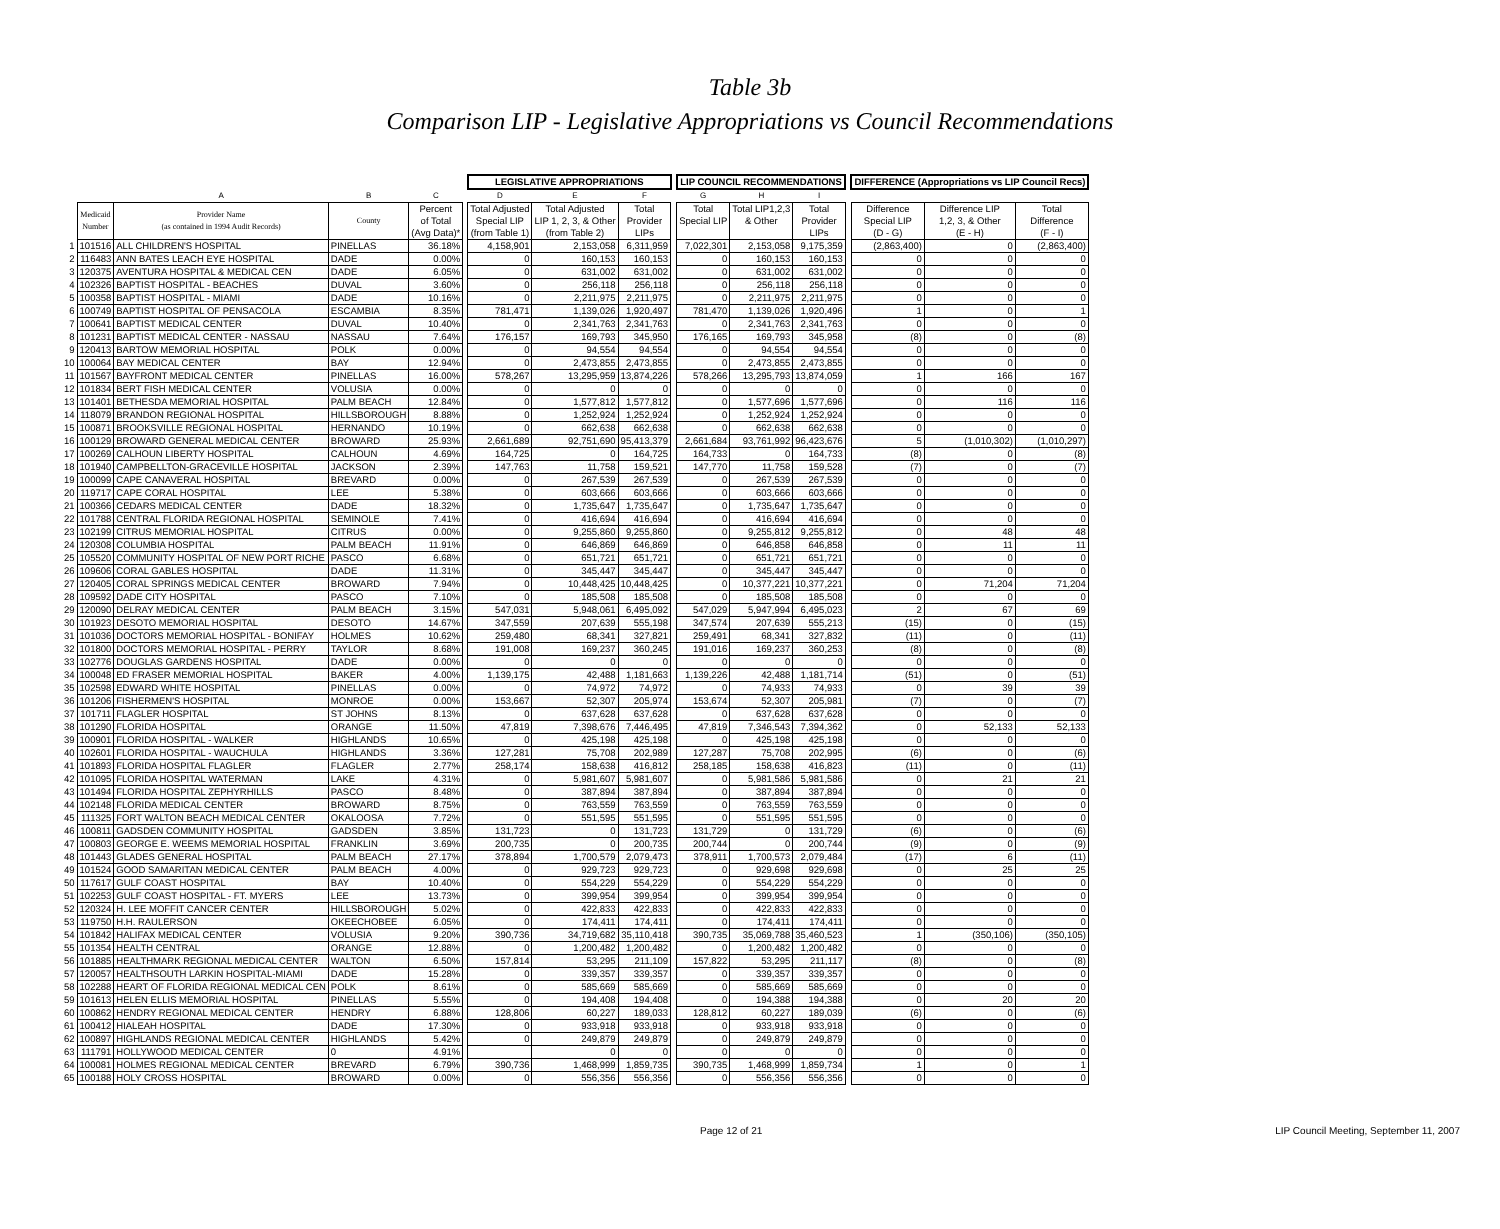Table 3b
Comparison LIP - Legislative Appropriations vs Council Recommendations
| | | | | | | LEGISLATIVE APPROPRIATIONS | | | | LIP COUNCIL RECOMMENDATIONS | | | | DIFFERENCE (Appropriations vs LIP Council Recs) | | |
| --- | --- | --- | --- | --- | --- | --- | --- | --- | --- | --- | --- | --- | --- | --- | --- | --- |
| | | A | B | C | | D | E | F | | G | H | I | | | | |
| | Medicaid Number | Provider Name (as contained in 1994 Audit Records) | County | Percent of Total (Avg Data)* | | Total Adjusted Special LIP (from Table 1) | Total Adjusted LIP 1, 2, 3, & Other (from Table 2) | Total Provider LIPs | | Total Special LIP | Total LIP1,2,3 & Other | Total Provider LIPs | | Difference Special LIP (D - G) | Difference LIP 1,2, 3, & Other (E - H) | Total Difference (F - I) |
| 1 | 101516 | ALL CHILDREN'S HOSPITAL | PINELLAS | 36.18% | | 4,158,901 | 2,153,058 | 6,311,959 | | 7,022,301 | 2,153,058 | 9,175,359 | | (2,863,400) | 0 | (2,863,400) |
| 2 | 116483 | ANN BATES LEACH EYE HOSPITAL | DADE | 0.00% | | 0 | 160,153 | 160,153 | | 0 | 160,153 | 160,153 | | 0 | 0 | 0 |
| 3 | 120375 | AVENTURA HOSPITAL & MEDICAL CEN | DADE | 6.05% | | 0 | 631,002 | 631,002 | | 0 | 631,002 | 631,002 | | 0 | 0 | 0 |
| 4 | 102326 | BAPTIST HOSPITAL - BEACHES | DUVAL | 3.60% | | 0 | 256,118 | 256,118 | | 0 | 256,118 | 256,118 | | 0 | 0 | 0 |
| 5 | 100358 | BAPTIST HOSPITAL - MIAMI | DADE | 10.16% | | 0 | 2,211,975 | 2,211,975 | | 0 | 2,211,975 | 2,211,975 | | 0 | 0 | 0 |
| 6 | 100749 | BAPTIST HOSPITAL OF PENSACOLA | ESCAMBIA | 8.35% | | 781,471 | 1,139,026 | 1,920,497 | | 781,470 | 1,139,026 | 1,920,496 | | 1 | 0 | 1 |
| 7 | 100641 | BAPTIST MEDICAL CENTER | DUVAL | 10.40% | | 0 | 2,341,763 | 2,341,763 | | 0 | 2,341,763 | 2,341,763 | | 0 | 0 | 0 |
| 8 | 101231 | BAPTIST MEDICAL CENTER - NASSAU | NASSAU | 7.64% | | 176,157 | 169,793 | 345,950 | | 176,165 | 169,793 | 345,958 | | (8) | 0 | (8) |
| 9 | 120413 | BARTOW MEMORIAL HOSPITAL | POLK | 0.00% | | 0 | 94,554 | 94,554 | | 0 | 94,554 | 94,554 | | 0 | 0 | 0 |
| 10 | 100064 | BAY MEDICAL CENTER | BAY | 12.94% | | 0 | 2,473,855 | 2,473,855 | | 0 | 2,473,855 | 2,473,855 | | 0 | 0 | 0 |
| 11 | 101567 | BAYFRONT MEDICAL CENTER | PINELLAS | 16.00% | | 578,267 | 13,295,959 | 13,874,226 | | 578,266 | 13,295,793 | 13,874,059 | | 1 | 166 | 167 |
| 12 | 101834 | BERT FISH MEDICAL CENTER | VOLUSIA | 0.00% | | 0 | 0 | 0 | | 0 | 0 | 0 | | 0 | 0 | 0 |
| 13 | 101401 | BETHESDA MEMORIAL HOSPITAL | PALM BEACH | 12.84% | | 0 | 1,577,812 | 1,577,812 | | 0 | 1,577,696 | 1,577,696 | | 0 | 116 | 116 |
| 14 | 118079 | BRANDON REGIONAL HOSPITAL | HILLSBOROUGH | 8.88% | | 0 | 1,252,924 | 1,252,924 | | 0 | 1,252,924 | 1,252,924 | | 0 | 0 | 0 |
| 15 | 100871 | BROOKSVILLE REGIONAL HOSPITAL | HERNANDO | 10.19% | | 0 | 662,638 | 662,638 | | 0 | 662,638 | 662,638 | | 0 | 0 | 0 |
| 16 | 100129 | BROWARD GENERAL MEDICAL CENTER | BROWARD | 25.93% | | 2,661,689 | 92,751,690 | 95,413,379 | | 2,661,684 | 93,761,992 | 96,423,676 | | 5 | (1,010,302) | (1,010,297) |
| 17 | 100269 | CALHOUN LIBERTY HOSPITAL | CALHOUN | 4.69% | | 164,725 | 0 | 164,725 | | 164,733 | 0 | 164,733 | | (8) | 0 | (8) |
| 18 | 101940 | CAMPBELLTON-GRACEVILLE HOSPITAL | JACKSON | 2.39% | | 147,763 | 11,758 | 159,521 | | 147,770 | 11,758 | 159,528 | | (7) | 0 | (7) |
| 19 | 100099 | CAPE CANAVERAL HOSPITAL | BREVARD | 0.00% | | 0 | 267,539 | 267,539 | | 0 | 267,539 | 267,539 | | 0 | 0 | 0 |
| 20 | 119717 | CAPE CORAL HOSPITAL | LEE | 5.38% | | 0 | 603,666 | 603,666 | | 0 | 603,666 | 603,666 | | 0 | 0 | 0 |
| 21 | 100366 | CEDARS MEDICAL CENTER | DADE | 18.32% | | 0 | 1,735,647 | 1,735,647 | | 0 | 1,735,647 | 1,735,647 | | 0 | 0 | 0 |
| 22 | 101788 | CENTRAL FLORIDA REGIONAL HOSPITAL | SEMINOLE | 7.41% | | 0 | 416,694 | 416,694 | | 0 | 416,694 | 416,694 | | 0 | 0 | 0 |
| 23 | 102199 | CITRUS MEMORIAL HOSPITAL | CITRUS | 0.00% | | 0 | 9,255,860 | 9,255,860 | | 0 | 9,255,812 | 9,255,812 | | 0 | 48 | 48 |
| 24 | 120308 | COLUMBIA HOSPITAL | PALM BEACH | 11.91% | | 0 | 646,869 | 646,869 | | 0 | 646,858 | 646,858 | | 0 | 11 | 11 |
| 25 | 105520 | COMMUNITY HOSPITAL OF NEW PORT RICHE | PASCO | 6.68% | | 0 | 651,721 | 651,721 | | 0 | 651,721 | 651,721 | | 0 | 0 | 0 |
| 26 | 109606 | CORAL GABLES HOSPITAL | DADE | 11.31% | | 0 | 345,447 | 345,447 | | 0 | 345,447 | 345,447 | | 0 | 0 | 0 |
| 27 | 120405 | CORAL SPRINGS MEDICAL CENTER | BROWARD | 7.94% | | 0 | 10,448,425 | 10,448,425 | | 0 | 10,377,221 | 10,377,221 | | 0 | 71,204 | 71,204 |
| 28 | 109592 | DADE CITY HOSPITAL | PASCO | 7.10% | | 0 | 185,508 | 185,508 | | 0 | 185,508 | 185,508 | | 0 | 0 | 0 |
| 29 | 120090 | DELRAY MEDICAL CENTER | PALM BEACH | 3.15% | | 547,031 | 5,948,061 | 6,495,092 | | 547,029 | 5,947,994 | 6,495,023 | | 2 | 67 | 69 |
| 30 | 101923 | DESOTO MEMORIAL HOSPITAL | DESOTO | 14.67% | | 347,559 | 207,639 | 555,198 | | 347,574 | 207,639 | 555,213 | | (15) | 0 | (15) |
| 31 | 101036 | DOCTORS MEMORIAL HOSPITAL - BONIFAY | HOLMES | 10.62% | | 259,480 | 68,341 | 327,821 | | 259,491 | 68,341 | 327,832 | | (11) | 0 | (11) |
| 32 | 101800 | DOCTORS MEMORIAL HOSPITAL - PERRY | TAYLOR | 8.68% | | 191,008 | 169,237 | 360,245 | | 191,016 | 169,237 | 360,253 | | (8) | 0 | (8) |
| 33 | 102776 | DOUGLAS GARDENS HOSPITAL | DADE | 0.00% | | 0 | 0 | 0 | | 0 | 0 | 0 | | 0 | 0 | 0 |
| 34 | 100048 | ED FRASER MEMORIAL HOSPITAL | BAKER | 4.00% | | 1,139,175 | 42,488 | 1,181,663 | | 1,139,226 | 42,488 | 1,181,714 | | (51) | 0 | (51) |
| 35 | 102598 | EDWARD WHITE HOSPITAL | PINELLAS | 0.00% | | 0 | 74,972 | 74,972 | | 0 | 74,933 | 74,933 | | 0 | 39 | 39 |
| 36 | 101206 | FISHERMEN'S HOSPITAL | MONROE | 0.00% | | 153,667 | 52,307 | 205,974 | | 153,674 | 52,307 | 205,981 | | (7) | 0 | (7) |
| 37 | 101711 | FLAGLER HOSPITAL | ST JOHNS | 8.13% | | 0 | 637,628 | 637,628 | | 0 | 637,628 | 637,628 | | 0 | 0 | 0 |
| 38 | 101290 | FLORIDA HOSPITAL | ORANGE | 11.50% | | 47,819 | 7,398,676 | 7,446,495 | | 47,819 | 7,346,543 | 7,394,362 | | 0 | 52,133 | 52,133 |
| 39 | 100901 | FLORIDA HOSPITAL - WALKER | HIGHLANDS | 10.65% | | 0 | 425,198 | 425,198 | | 0 | 425,198 | 425,198 | | 0 | 0 | 0 |
| 40 | 102601 | FLORIDA HOSPITAL - WAUCHULA | HIGHLANDS | 3.36% | | 127,281 | 75,708 | 202,989 | | 127,287 | 75,708 | 202,995 | | (6) | 0 | (6) |
| 41 | 101893 | FLORIDA HOSPITAL FLAGLER | FLAGLER | 2.77% | | 258,174 | 158,638 | 416,812 | | 258,185 | 158,638 | 416,823 | | (11) | 0 | (11) |
| 42 | 101095 | FLORIDA HOSPITAL WATERMAN | LAKE | 4.31% | | 0 | 5,981,607 | 5,981,607 | | 0 | 5,981,586 | 5,981,586 | | 0 | 21 | 21 |
| 43 | 101494 | FLORIDA HOSPITAL ZEPHYRHILLS | PASCO | 8.48% | | 0 | 387,894 | 387,894 | | 0 | 387,894 | 387,894 | | 0 | 0 | 0 |
| 44 | 102148 | FLORIDA MEDICAL CENTER | BROWARD | 8.75% | | 0 | 763,559 | 763,559 | | 0 | 763,559 | 763,559 | | 0 | 0 | 0 |
| 45 | 111325 | FORT WALTON BEACH MEDICAL CENTER | OKALOOSA | 7.72% | | 0 | 551,595 | 551,595 | | 0 | 551,595 | 551,595 | | 0 | 0 | 0 |
| 46 | 100811 | GADSDEN COMMUNITY HOSPITAL | GADSDEN | 3.85% | | 131,723 | 0 | 131,723 | | 131,729 | 0 | 131,729 | | (6) | 0 | (6) |
| 47 | 100803 | GEORGE E. WEEMS MEMORIAL HOSPITAL | FRANKLIN | 3.69% | | 200,735 | 0 | 200,735 | | 200,744 | 0 | 200,744 | | (9) | 0 | (9) |
| 48 | 101443 | GLADES GENERAL HOSPITAL | PALM BEACH | 27.17% | | 378,894 | 1,700,579 | 2,079,473 | | 378,911 | 1,700,573 | 2,079,484 | | (17) | 6 | (11) |
| 49 | 101524 | GOOD SAMARITAN MEDICAL CENTER | PALM BEACH | 4.00% | | 0 | 929,723 | 929,723 | | 0 | 929,698 | 929,698 | | 0 | 25 | 25 |
| 50 | 117617 | GULF COAST HOSPITAL | BAY | 10.40% | | 0 | 554,229 | 554,229 | | 0 | 554,229 | 554,229 | | 0 | 0 | 0 |
| 51 | 102253 | GULF COAST HOSPITAL - FT. MYERS | LEE | 13.73% | | 0 | 399,954 | 399,954 | | 0 | 399,954 | 399,954 | | 0 | 0 | 0 |
| 52 | 120324 | H. LEE MOFFIT CANCER CENTER | HILLSBOROUGH | 5.02% | | 0 | 422,833 | 422,833 | | 0 | 422,833 | 422,833 | | 0 | 0 | 0 |
| 53 | 119750 | H.H. RAULERSON | OKEECHOBEE | 6.05% | | 0 | 174,411 | 174,411 | | 0 | 174,411 | 174,411 | | 0 | 0 | 0 |
| 54 | 101842 | HALIFAX MEDICAL CENTER | VOLUSIA | 9.20% | | 390,736 | 34,719,682 | 35,110,418 | | 390,735 | 35,069,788 | 35,460,523 | | 1 | (350,106) | (350,105) |
| 55 | 101354 | HEALTH CENTRAL | ORANGE | 12.88% | | 0 | 1,200,482 | 1,200,482 | | 0 | 1,200,482 | 1,200,482 | | 0 | 0 | 0 |
| 56 | 101885 | HEALTHMARK REGIONAL MEDICAL CENTER | WALTON | 6.50% | | 157,814 | 53,295 | 211,109 | | 157,822 | 53,295 | 211,117 | | (8) | 0 | (8) |
| 57 | 120057 | HEALTHSOUTH LARKIN HOSPITAL-MIAMI | DADE | 15.28% | | 0 | 339,357 | 339,357 | | 0 | 339,357 | 339,357 | | 0 | 0 | 0 |
| 58 | 102288 | HEART OF FLORIDA REGIONAL MEDICAL CEN | POLK | 8.61% | | 0 | 585,669 | 585,669 | | 0 | 585,669 | 585,669 | | 0 | 0 | 0 |
| 59 | 101613 | HELEN ELLIS MEMORIAL HOSPITAL | PINELLAS | 5.55% | | 0 | 194,408 | 194,408 | | 0 | 194,388 | 194,388 | | 0 | 20 | 20 |
| 60 | 100862 | HENDRY REGIONAL MEDICAL CENTER | HENDRY | 6.88% | | 128,806 | 60,227 | 189,033 | | 128,812 | 60,227 | 189,039 | | (6) | 0 | (6) |
| 61 | 100412 | HIALEAH HOSPITAL | DADE | 17.30% | | 0 | 933,918 | 933,918 | | 0 | 933,918 | 933,918 | | 0 | 0 | 0 |
| 62 | 100897 | HIGHLANDS REGIONAL MEDICAL CENTER | HIGHLANDS | 5.42% | | 0 | 249,879 | 249,879 | | 0 | 249,879 | 249,879 | | 0 | 0 | 0 |
| 63 | 111791 | HOLLYWOOD MEDICAL CENTER | 0 | 4.91% | | | 0 | 0 | | 0 | 0 | 0 | | 0 | 0 | 0 |
| 64 | 100081 | HOLMES REGIONAL MEDICAL CENTER | BREVARD | 6.79% | | 390,736 | 1,468,999 | 1,859,735 | | 390,735 | 1,468,999 | 1,859,734 | | 1 | 0 | 1 |
| 65 | 100188 | HOLY CROSS HOSPITAL | BROWARD | 0.00% | | 0 | 556,356 | 556,356 | | 0 | 556,356 | 556,356 | | 0 | 0 | 0 |
Page 12 of 21 LIP Council Meeting, September 11, 2007